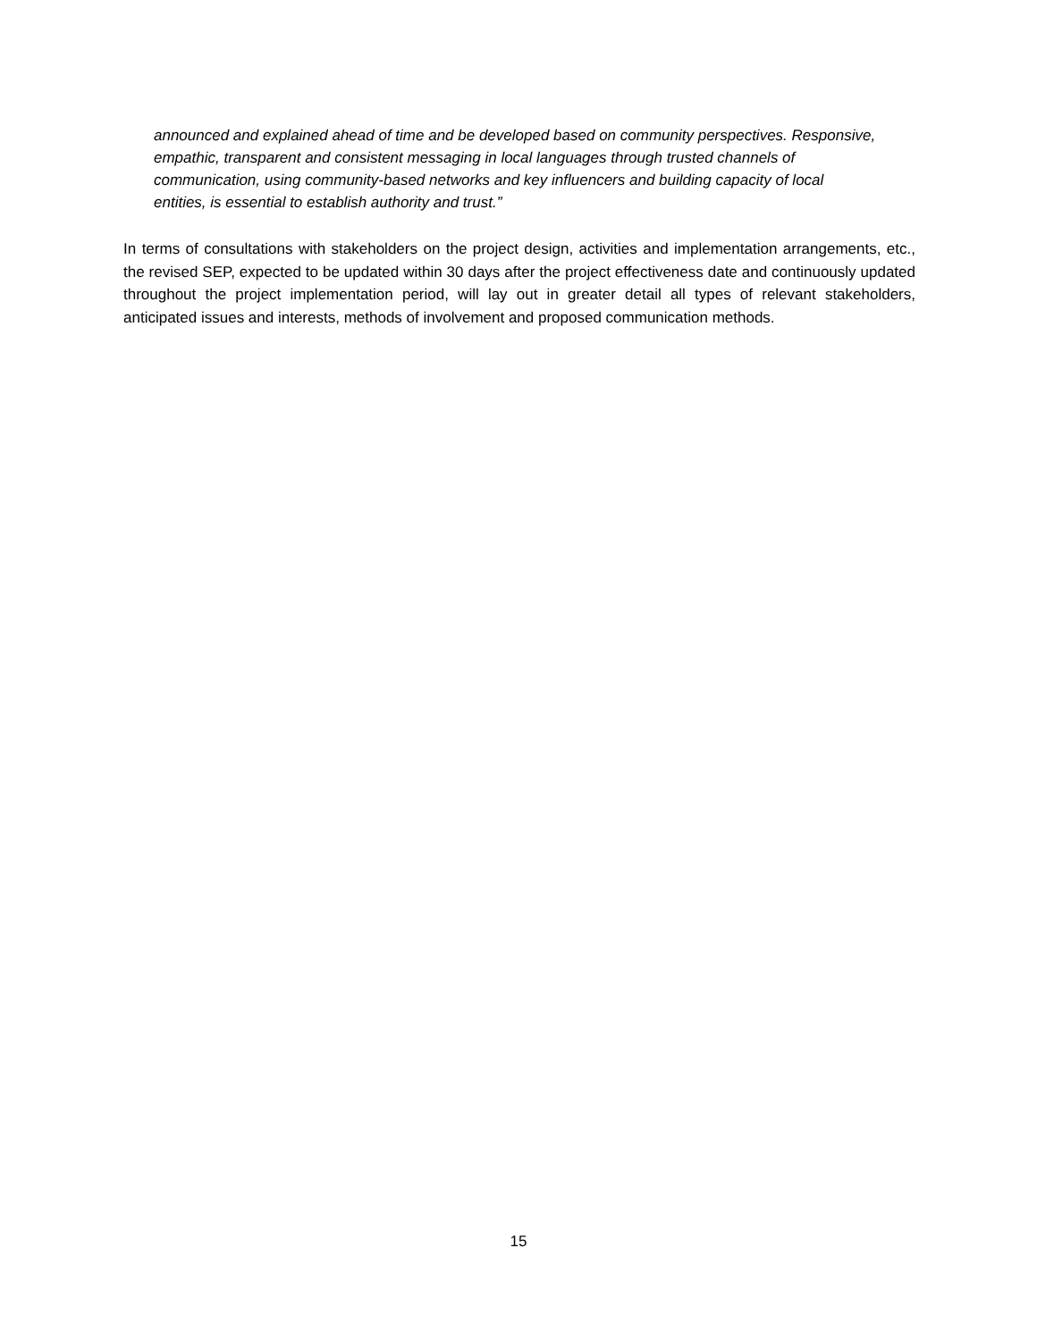announced and explained ahead of time and be developed based on community perspectives. Responsive, empathic, transparent and consistent messaging in local languages through trusted channels of communication, using community-based networks and key influencers and building capacity of local entities, is essential to establish authority and trust.”
In terms of consultations with stakeholders on the project design, activities and implementation arrangements, etc., the revised SEP, expected to be updated within 30 days after the project effectiveness date and continuously updated throughout the project implementation period, will lay out in greater detail all types of relevant stakeholders, anticipated issues and interests, methods of involvement and proposed communication methods.
15